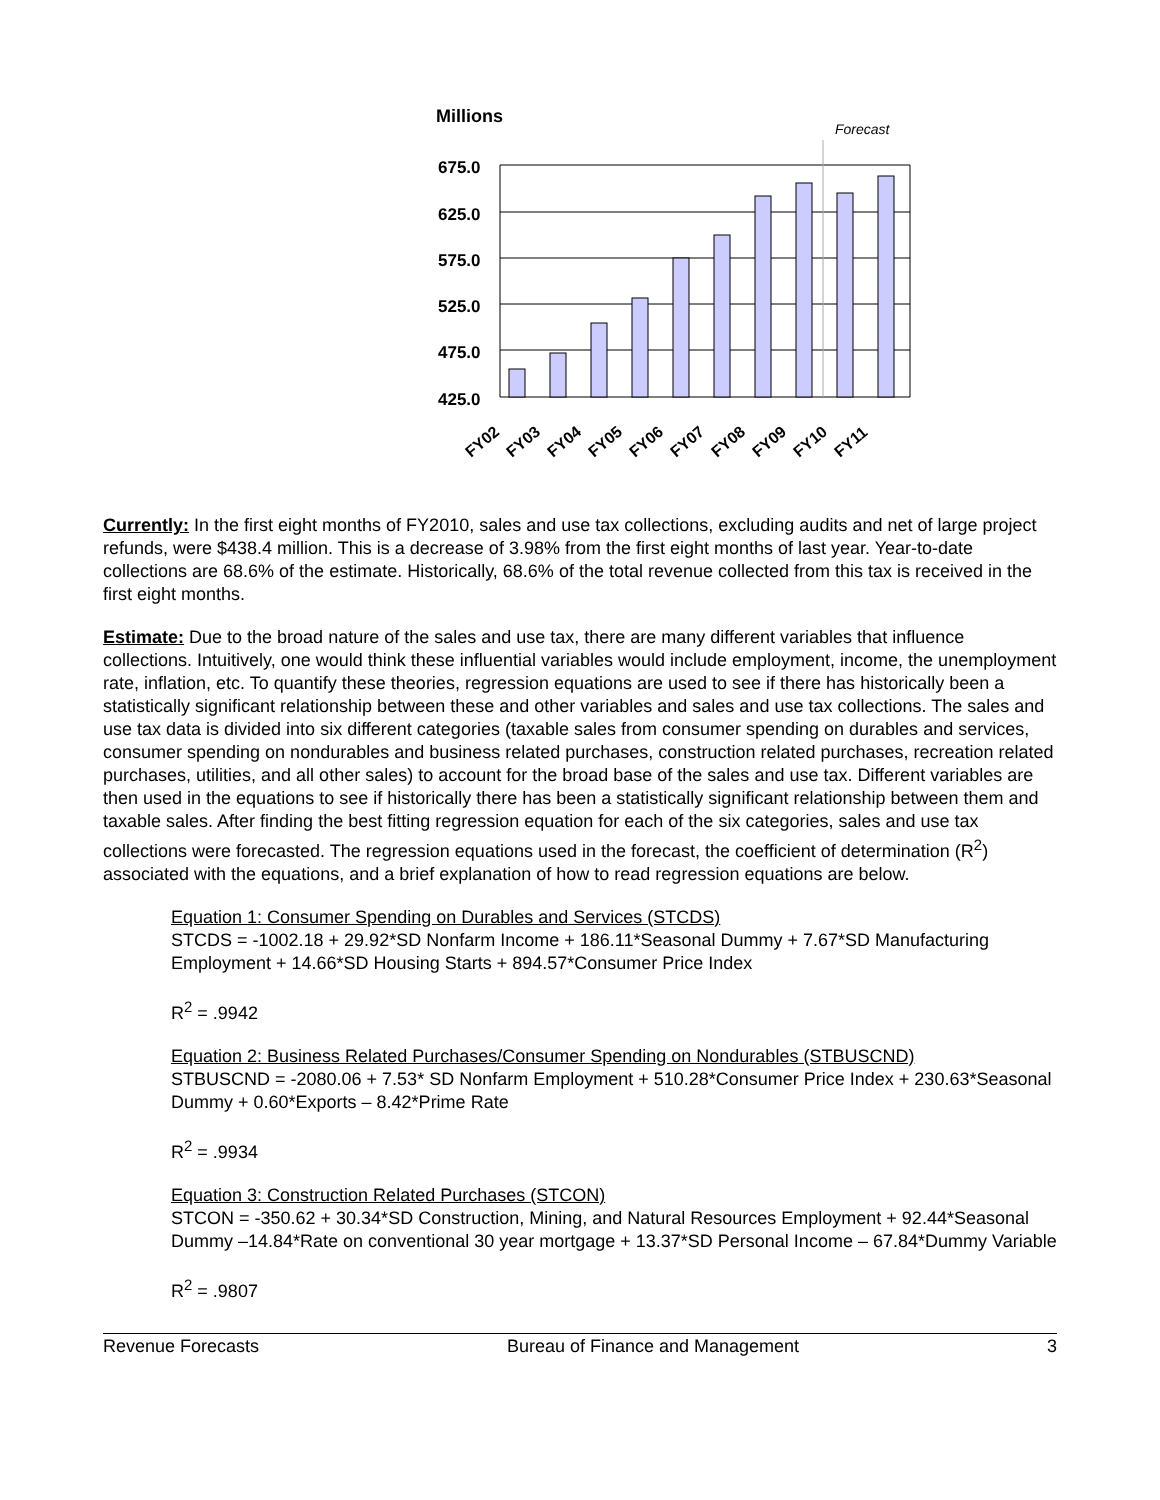Millions
Forecast
675.0
625.0
575.0
525.0
475.0
425.0
FY02
FY03
FY04
FY05
FY06
FY07
FY08
FY09
FY10
FY11
Currently: In the first eight months of FY2010, sales and use tax collections, excluding audits and net of large project refunds, were $438.4 million. This is a decrease of 3.98% from the first eight months of last year. Year-to-date collections are 68.6% of the estimate. Historically, 68.6% of the total revenue collected from this tax is received in the first eight months.
Estimate: Due to the broad nature of the sales and use tax, there are many different variables that influence collections. Intuitively, one would think these influential variables would include employment, income, the unemployment rate, inflation, etc. To quantify these theories, regression equations are used to see if there has historically been a statistically significant relationship between these and other variables and sales and use tax collections. The sales and use tax data is divided into six different categories (taxable sales from consumer spending on durables and services, consumer spending on nondurables and business related purchases, construction related purchases, recreation related purchases, utilities, and all other sales) to account for the broad base of the sales and use tax. Different variables are then used in the equations to see if historically there has been a statistically significant relationship between them and taxable sales. After finding the best fitting regression equation for each of the six categories, sales and use tax collections were forecasted. The regression equations used in the forecast, the coefficient of determination (R<sup>2</sup>) associated with the equations, and a brief explanation of how to read regression equations are below.
Equation 1: Consumer Spending on Durables and Services (STCDS)
STCDS = -1002.18 + 29.92*SD Nonfarm Income + 186.11*Seasonal Dummy + 7.67*SD Manufacturing Employment + 14.66*SD Housing Starts + 894.57*Consumer Price Index
R<sup>2</sup> = .9942
Equation 2: Business Related Purchases/Consumer Spending on Nondurables (STBUSCND)
STBUSCND = -2080.06 + 7.53* SD Nonfarm Employment + 510.28*Consumer Price Index + 230.63*Seasonal Dummy + 0.60*Exports – 8.42*Prime Rate
R<sup>2</sup> = .9934
Equation 3: Construction Related Purchases (STCON)
STCON = -350.62 + 30.34*SD Construction, Mining, and Natural Resources Employment + 92.44*Seasonal Dummy –14.84*Rate on conventional 30 year mortgage + 13.37*SD Personal Income – 67.84*Dummy Variable
R<sup>2</sup> = .9807
Revenue Forecasts Bureau of Finance and Management 3